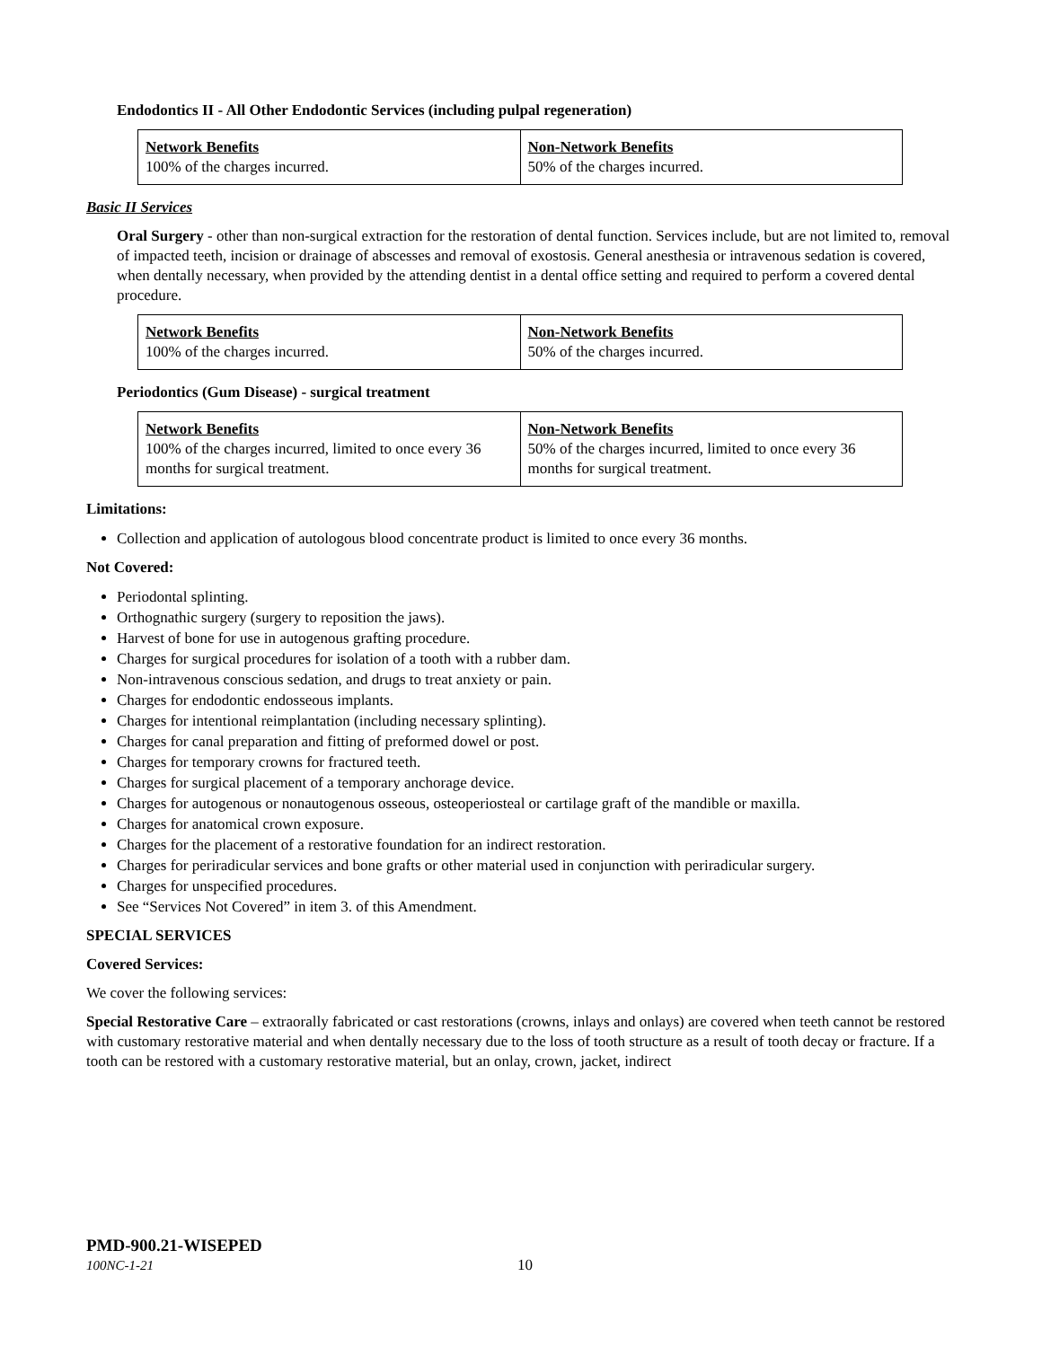Endodontics II - All Other Endodontic Services (including pulpal regeneration)
| Network Benefits 100% of the charges incurred. | Non-Network Benefits 50% of the charges incurred. |
Basic II Services
Oral Surgery - other than non-surgical extraction for the restoration of dental function. Services include, but are not limited to, removal of impacted teeth, incision or drainage of abscesses and removal of exostosis. General anesthesia or intravenous sedation is covered, when dentally necessary, when provided by the attending dentist in a dental office setting and required to perform a covered dental procedure.
| Network Benefits 100% of the charges incurred. | Non-Network Benefits 50% of the charges incurred. |
Periodontics (Gum Disease) - surgical treatment
| Network Benefits 100% of the charges incurred, limited to once every 36 months for surgical treatment. | Non-Network Benefits 50% of the charges incurred, limited to once every 36 months for surgical treatment. |
Limitations:
Collection and application of autologous blood concentrate product is limited to once every 36 months.
Not Covered:
Periodontal splinting.
Orthognathic surgery (surgery to reposition the jaws).
Harvest of bone for use in autogenous grafting procedure.
Charges for surgical procedures for isolation of a tooth with a rubber dam.
Non-intravenous conscious sedation, and drugs to treat anxiety or pain.
Charges for endodontic endosseous implants.
Charges for intentional reimplantation (including necessary splinting).
Charges for canal preparation and fitting of preformed dowel or post.
Charges for temporary crowns for fractured teeth.
Charges for surgical placement of a temporary anchorage device.
Charges for autogenous or nonautogenous osseous, osteoperiosteal or cartilage graft of the mandible or maxilla.
Charges for anatomical crown exposure.
Charges for the placement of a restorative foundation for an indirect restoration.
Charges for periradicular services and bone grafts or other material used in conjunction with periradicular surgery.
Charges for unspecified procedures.
See “Services Not Covered” in item 3. of this Amendment.
SPECIAL SERVICES
Covered Services:
We cover the following services:
Special Restorative Care – extraorally fabricated or cast restorations (crowns, inlays and onlays) are covered when teeth cannot be restored with customary restorative material and when dentally necessary due to the loss of tooth structure as a result of tooth decay or fracture. If a tooth can be restored with a customary restorative material, but an onlay, crown, jacket, indirect
PMD-900.21-WISEPED
100NC-1-21 10